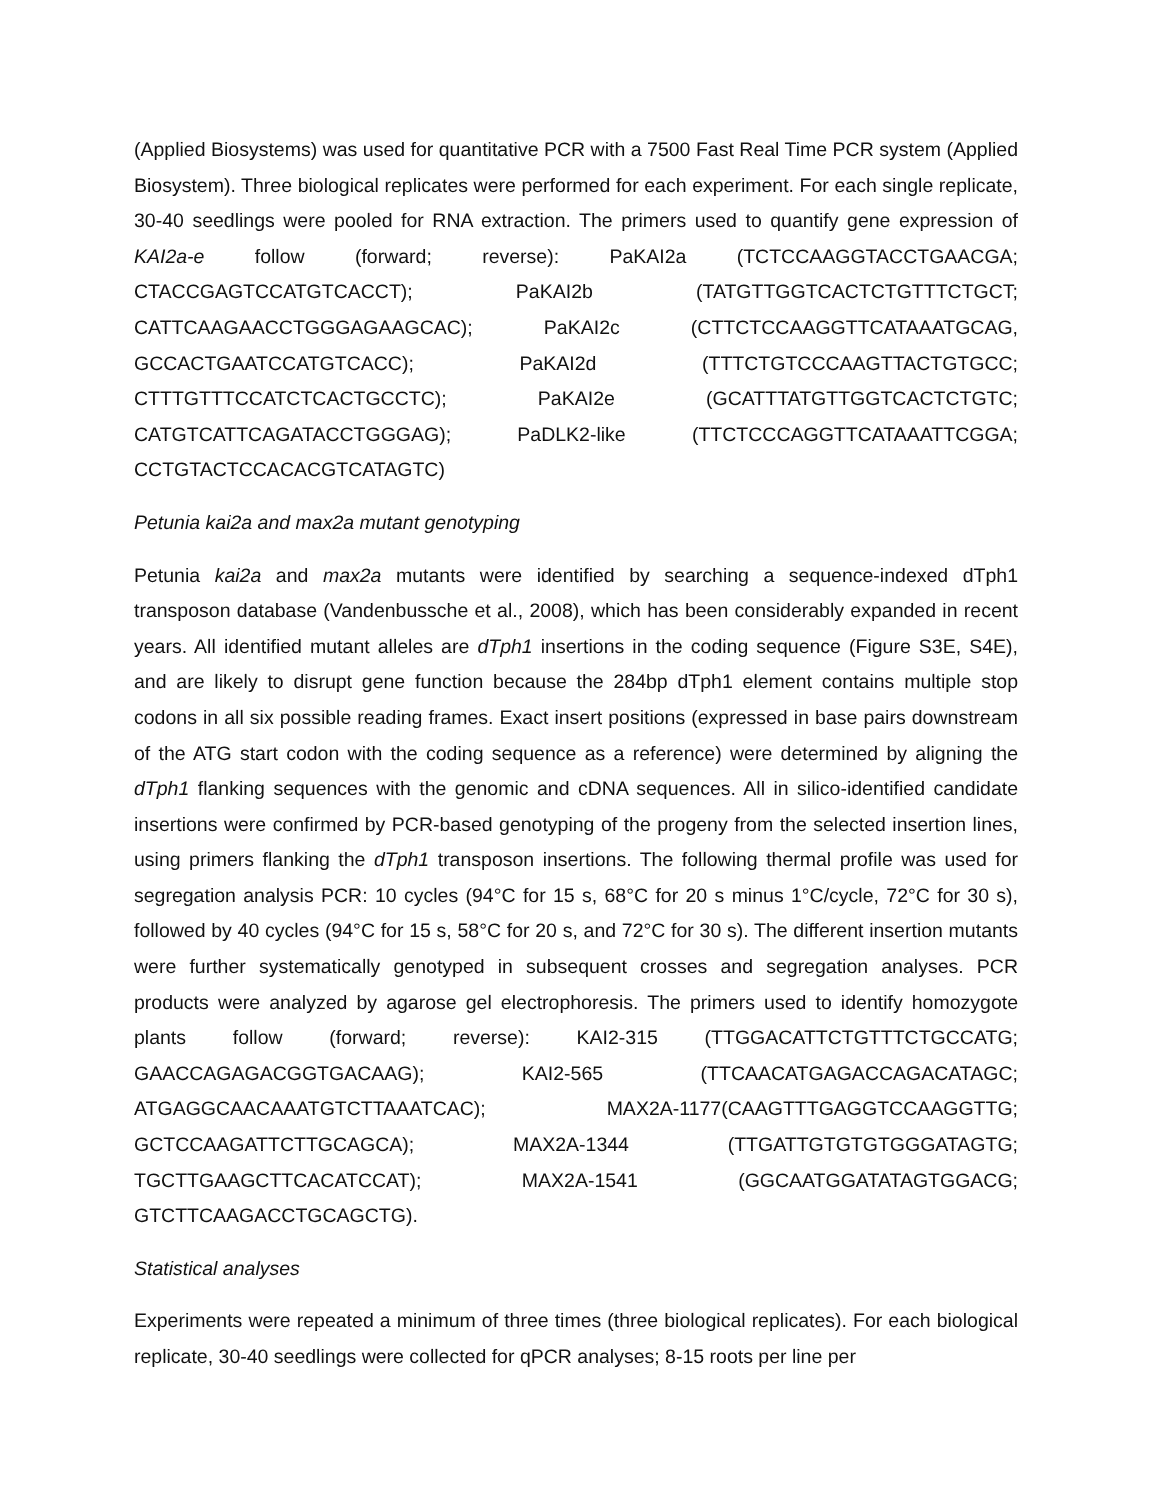(Applied Biosystems) was used for quantitative PCR with a 7500 Fast Real Time PCR system (Applied Biosystem). Three biological replicates were performed for each experiment. For each single replicate, 30-40 seedlings were pooled for RNA extraction. The primers used to quantify gene expression of KAI2a-e follow (forward; reverse): PaKAI2a (TCTCCAAGGTACCTGAACGA; CTACCGAGTCCATGTCACCT); PaKAI2b (TATGTTGGTCACTCTGTTTCTGCT; CATTCAAGAACCTGGGAGAAGCAC); PaKAI2c (CTTCTCCAAGGTTCATAAATGCAG, GCCACTGAATCCATGTCACC); PaKAI2d (TTTCTGTCCCAAGTTACTGTGCC; CTTTGTTTCCATCTCACTGCCTC); PaKAI2e (GCATTTATGTTGGTCACTCTGTC; CATGTCATTCAGATACCTGGGAG); PaDLK2-like (TTCTCCCAGGTTCATAAATTCGGA; CCTGTACTCCACACGTCATAGTC)
Petunia kai2a and max2a mutant genotyping
Petunia kai2a and max2a mutants were identified by searching a sequence-indexed dTph1 transposon database (Vandenbussche et al., 2008), which has been considerably expanded in recent years. All identified mutant alleles are dTph1 insertions in the coding sequence (Figure S3E, S4E), and are likely to disrupt gene function because the 284bp dTph1 element contains multiple stop codons in all six possible reading frames. Exact insert positions (expressed in base pairs downstream of the ATG start codon with the coding sequence as a reference) were determined by aligning the dTph1 flanking sequences with the genomic and cDNA sequences. All in silico-identified candidate insertions were confirmed by PCR-based genotyping of the progeny from the selected insertion lines, using primers flanking the dTph1 transposon insertions. The following thermal profile was used for segregation analysis PCR: 10 cycles (94°C for 15 s, 68°C for 20 s minus 1°C/cycle, 72°C for 30 s), followed by 40 cycles (94°C for 15 s, 58°C for 20 s, and 72°C for 30 s). The different insertion mutants were further systematically genotyped in subsequent crosses and segregation analyses. PCR products were analyzed by agarose gel electrophoresis. The primers used to identify homozygote plants follow (forward; reverse): KAI2-315 (TTGGACATTCTGTTTCTGCCATG; GAACCAGAGACGGTGACAAG); KAI2-565 (TTCAACATGAGACCAGACATAGC; ATGAGGCAACAAATGTCTTAAATCAC); MAX2A-1177(CAAGTTTGAGGTCCAAGGTTG; GCTCCAAGATTCTTGCAGCA); MAX2A-1344 (TTGATTGTGTGTGGGATAGTG; TGCTTGAAGCTTCACATCCAT); MAX2A-1541 (GGCAATGGATATAGTGGACG; GTCTTCAAGACCTGCAGCTG).
Statistical analyses
Experiments were repeated a minimum of three times (three biological replicates). For each biological replicate, 30-40 seedlings were collected for qPCR analyses; 8-15 roots per line per